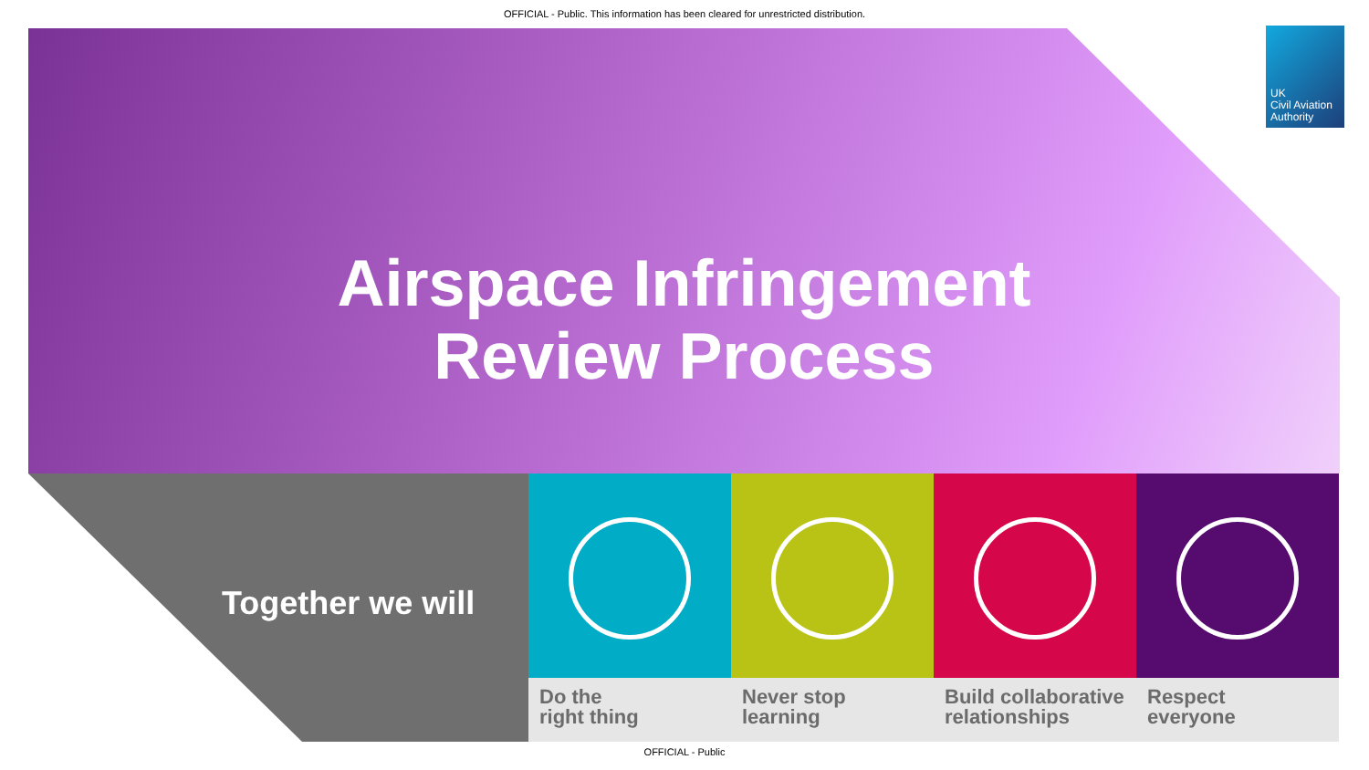OFFICIAL - Public. This information has been cleared for unrestricted distribution.
UK
Civil Aviation
Authority
Airspace Infringement
Review Process
Together we will
Do the
right thing
Never stop
learning
Build collaborative
relationships
Respect
everyone
OFFICIAL - Public